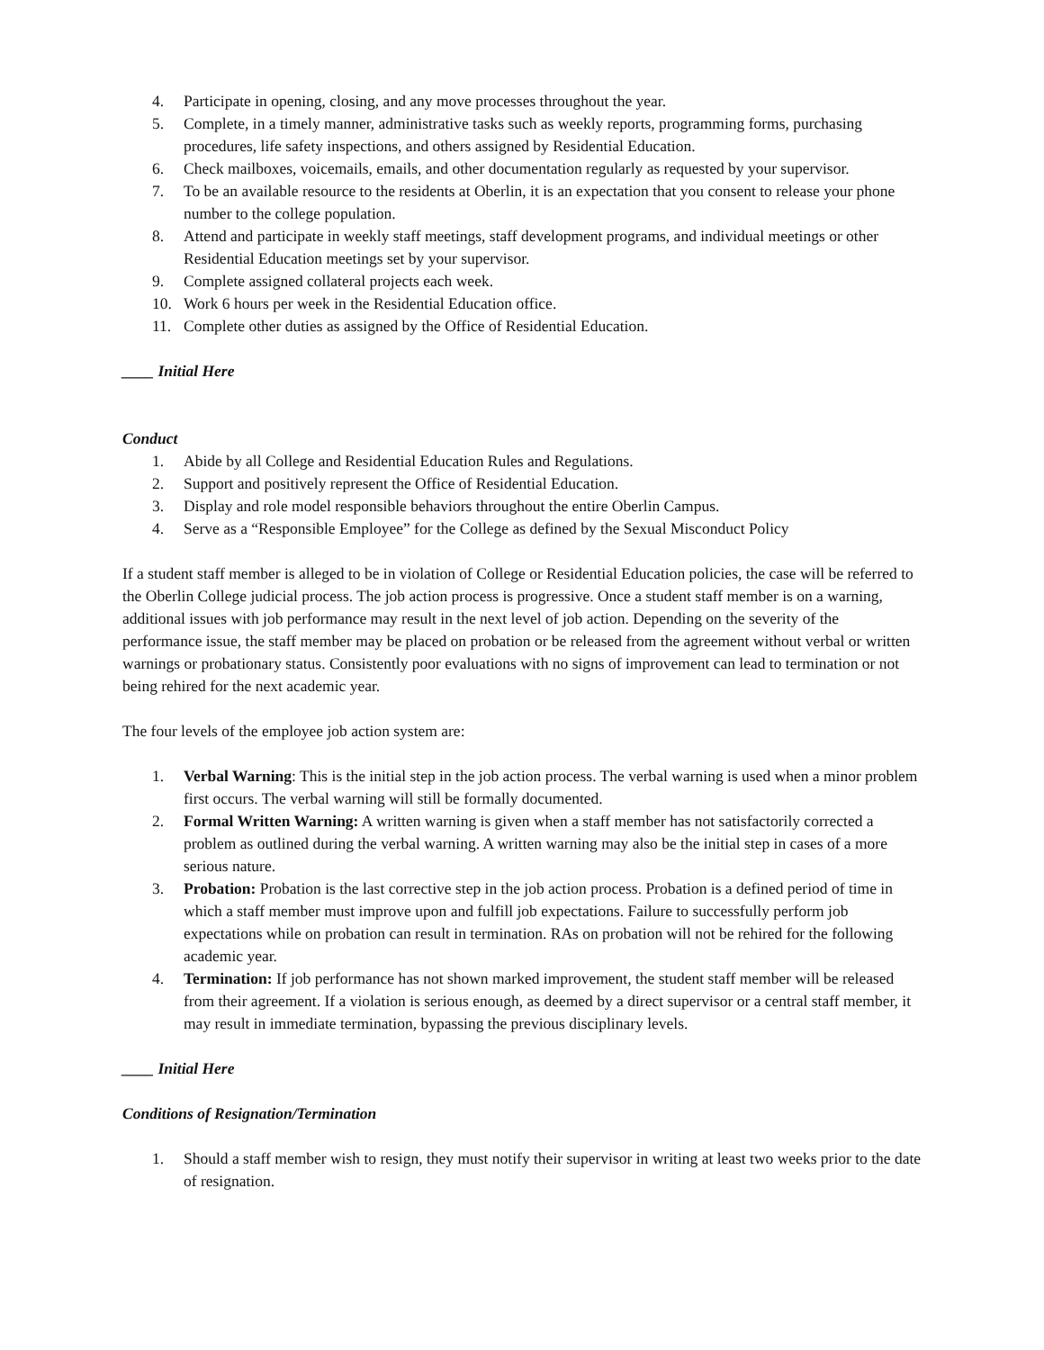4. Participate in opening, closing, and any move processes throughout the year.
5. Complete, in a timely manner, administrative tasks such as weekly reports, programming forms, purchasing procedures, life safety inspections, and others assigned by Residential Education.
6. Check mailboxes, voicemails, emails, and other documentation regularly as requested by your supervisor.
7. To be an available resource to the residents at Oberlin, it is an expectation that you consent to release your phone number to the college population.
8. Attend and participate in weekly staff meetings, staff development programs, and individual meetings or other Residential Education meetings set by your supervisor.
9. Complete assigned collateral projects each week.
10. Work 6 hours per week in the Residential Education office.
11. Complete other duties as assigned by the Office of Residential Education.
____ Initial Here
Conduct
1. Abide by all College and Residential Education Rules and Regulations.
2. Support and positively represent the Office of Residential Education.
3. Display and role model responsible behaviors throughout the entire Oberlin Campus.
4. Serve as a “Responsible Employee” for the College as defined by the Sexual Misconduct Policy
If a student staff member is alleged to be in violation of College or Residential Education policies, the case will be referred to the Oberlin College judicial process. The job action process is progressive. Once a student staff member is on a warning, additional issues with job performance may result in the next level of job action. Depending on the severity of the performance issue, the staff member may be placed on probation or be released from the agreement without verbal or written warnings or probationary status. Consistently poor evaluations with no signs of improvement can lead to termination or not being rehired for the next academic year.
The four levels of the employee job action system are:
1. Verbal Warning: This is the initial step in the job action process. The verbal warning is used when a minor problem first occurs. The verbal warning will still be formally documented.
2. Formal Written Warning: A written warning is given when a staff member has not satisfactorily corrected a problem as outlined during the verbal warning. A written warning may also be the initial step in cases of a more serious nature.
3. Probation: Probation is the last corrective step in the job action process. Probation is a defined period of time in which a staff member must improve upon and fulfill job expectations. Failure to successfully perform job expectations while on probation can result in termination. RAs on probation will not be rehired for the following academic year.
4. Termination: If job performance has not shown marked improvement, the student staff member will be released from their agreement. If a violation is serious enough, as deemed by a direct supervisor or a central staff member, it may result in immediate termination, bypassing the previous disciplinary levels.
____ Initial Here
Conditions of Resignation/Termination
1. Should a staff member wish to resign, they must notify their supervisor in writing at least two weeks prior to the date of resignation.